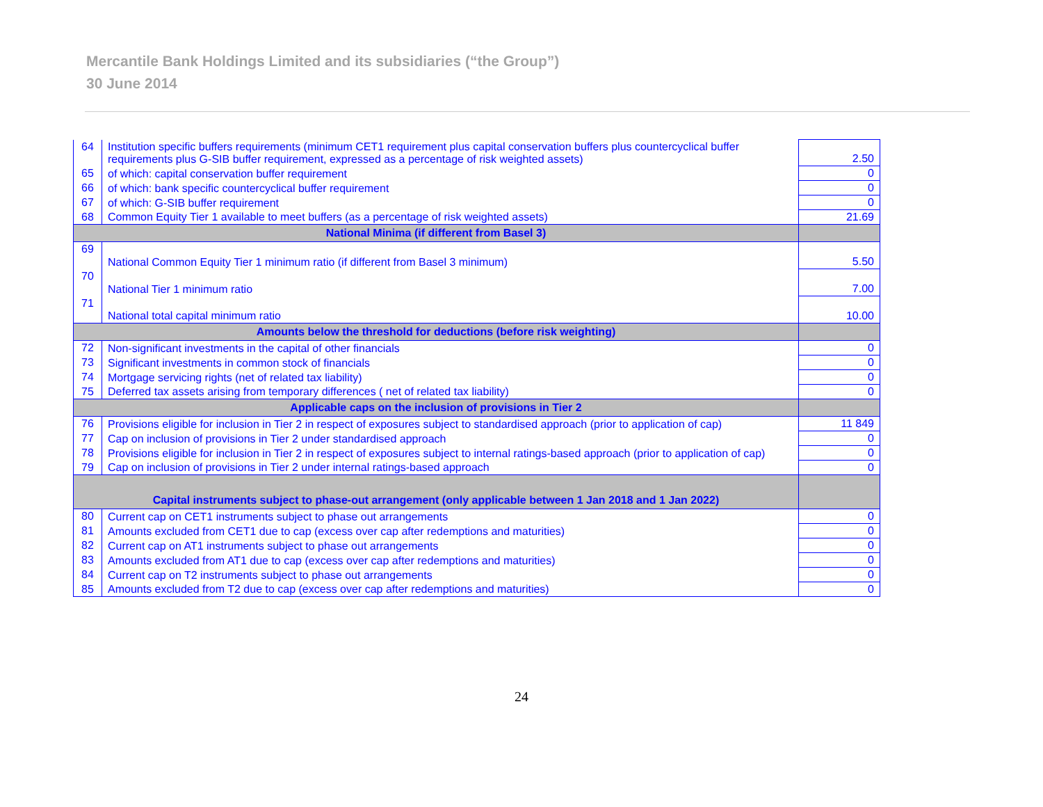Mercantile Bank Holdings Limited and its subsidiaries (“the Group”)
30 June 2014
| 64 | Institution specific buffers requirements (minimum CET1 requirement plus capital conservation buffers plus countercyclical buffer requirements plus G-SIB buffer requirement, expressed as a percentage of risk weighted assets) | 2.50 |
| 65 | of which: capital conservation buffer requirement | 0 |
| 66 | of which: bank specific countercyclical buffer requirement | 0 |
| 67 | of which: G-SIB buffer requirement | 0 |
| 68 | Common Equity Tier 1 available to meet buffers (as a percentage of risk weighted assets) | 21.69 |
| National Minima (if different from Basel 3) | | |
| 69 | National Common Equity Tier 1 minimum ratio (if different from Basel 3 minimum) | 5.50 |
| 70 | National Tier 1 minimum ratio | 7.00 |
| 71 | National total capital minimum ratio | 10.00 |
| Amounts below the threshold for deductions (before risk weighting) | | |
| 72 | Non-significant investments in the capital of other financials | 0 |
| 73 | Significant investments in common stock of financials | 0 |
| 74 | Mortgage servicing rights (net of related tax liability) | 0 |
| 75 | Deferred tax assets arising from temporary differences ( net of related tax liability) | 0 |
| Applicable caps on the inclusion of provisions in Tier 2 | | |
| 76 | Provisions eligible for inclusion in Tier 2 in respect of exposures subject to standardised approach (prior to application of cap) | 11 849 |
| 77 | Cap on inclusion of provisions in Tier 2 under standardised approach | 0 |
| 78 | Provisions eligible for inclusion in Tier 2 in respect of exposures subject to internal ratings-based approach (prior to application of cap) | 0 |
| 79 | Cap on inclusion of provisions in Tier 2 under internal ratings-based approach | 0 |
| Capital instruments subject to phase-out arrangement (only applicable between 1 Jan 2018 and 1 Jan 2022) | | |
| 80 | Current cap on CET1 instruments subject to phase out arrangements | 0 |
| 81 | Amounts excluded from CET1 due to cap (excess over cap after redemptions and maturities) | 0 |
| 82 | Current cap on AT1 instruments subject to phase out arrangements | 0 |
| 83 | Amounts excluded from AT1 due to cap (excess over cap after redemptions and maturities) | 0 |
| 84 | Current cap on T2 instruments subject to phase out arrangements | 0 |
| 85 | Amounts excluded from T2 due to cap (excess over cap after redemptions and maturities) | 0 |
24